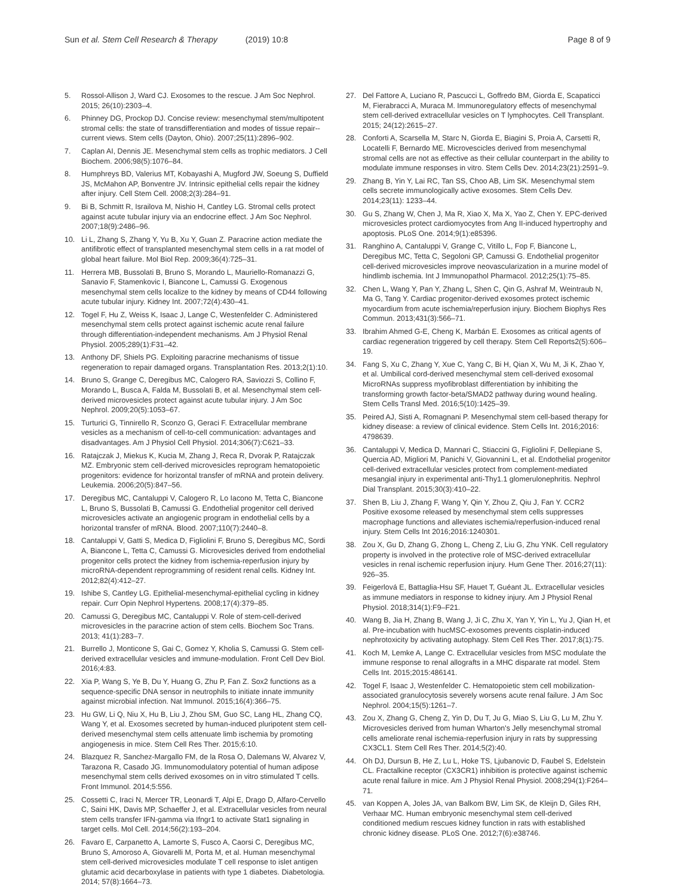Sun et al. Stem Cell Research & Therapy (2019) 10:8 Page 8 of 9
5. Rossol-Allison J, Ward CJ. Exosomes to the rescue. J Am Soc Nephrol. 2015; 26(10):2303–4.
6. Phinney DG, Prockop DJ. Concise review: mesenchymal stem/multipotent stromal cells: the state of transdifferentiation and modes of tissue repair--current views. Stem cells (Dayton, Ohio). 2007;25(11):2896–902.
7. Caplan AI, Dennis JE. Mesenchymal stem cells as trophic mediators. J Cell Biochem. 2006;98(5):1076–84.
8. Humphreys BD, Valerius MT, Kobayashi A, Mugford JW, Soeung S, Duffield JS, McMahon AP, Bonventre JV. Intrinsic epithelial cells repair the kidney after injury. Cell Stem Cell. 2008;2(3):284–91.
9. Bi B, Schmitt R, Israilova M, Nishio H, Cantley LG. Stromal cells protect against acute tubular injury via an endocrine effect. J Am Soc Nephrol. 2007;18(9):2486–96.
10. Li L, Zhang S, Zhang Y, Yu B, Xu Y, Guan Z. Paracrine action mediate the antifibrotic effect of transplanted mesenchymal stem cells in a rat model of global heart failure. Mol Biol Rep. 2009;36(4):725–31.
11. Herrera MB, Bussolati B, Bruno S, Morando L, Mauriello-Romanazzi G, Sanavio F, Stamenkovic I, Biancone L, Camussi G. Exogenous mesenchymal stem cells localize to the kidney by means of CD44 following acute tubular injury. Kidney Int. 2007;72(4):430–41.
12. Togel F, Hu Z, Weiss K, Isaac J, Lange C, Westenfelder C. Administered mesenchymal stem cells protect against ischemic acute renal failure through differentiation-independent mechanisms. Am J Physiol Renal Physiol. 2005;289(1):F31–42.
13. Anthony DF, Shiels PG. Exploiting paracrine mechanisms of tissue regeneration to repair damaged organs. Transplantation Res. 2013;2(1):10.
14. Bruno S, Grange C, Deregibus MC, Calogero RA, Saviozzi S, Collino F, Morando L, Busca A, Falda M, Bussolati B, et al. Mesenchymal stem cell-derived microvesicles protect against acute tubular injury. J Am Soc Nephrol. 2009;20(5):1053–67.
15. Turturici G, Tinnirello R, Sconzo G, Geraci F. Extracellular membrane vesicles as a mechanism of cell-to-cell communication: advantages and disadvantages. Am J Physiol Cell Physiol. 2014;306(7):C621–33.
16. Ratajczak J, Miekus K, Kucia M, Zhang J, Reca R, Dvorak P, Ratajczak MZ. Embryonic stem cell-derived microvesicles reprogram hematopoietic progenitors: evidence for horizontal transfer of mRNA and protein delivery. Leukemia. 2006;20(5):847–56.
17. Deregibus MC, Cantaluppi V, Calogero R, Lo Iacono M, Tetta C, Biancone L, Bruno S, Bussolati B, Camussi G. Endothelial progenitor cell derived microvesicles activate an angiogenic program in endothelial cells by a horizontal transfer of mRNA. Blood. 2007;110(7):2440–8.
18. Cantaluppi V, Gatti S, Medica D, Figliolini F, Bruno S, Deregibus MC, Sordi A, Biancone L, Tetta C, Camussi G. Microvesicles derived from endothelial progenitor cells protect the kidney from ischemia-reperfusion injury by microRNA-dependent reprogramming of resident renal cells. Kidney Int. 2012;82(4):412–27.
19. Ishibe S, Cantley LG. Epithelial-mesenchymal-epithelial cycling in kidney repair. Curr Opin Nephrol Hypertens. 2008;17(4):379–85.
20. Camussi G, Deregibus MC, Cantaluppi V. Role of stem-cell-derived microvesicles in the paracrine action of stem cells. Biochem Soc Trans. 2013; 41(1):283–7.
21. Burrello J, Monticone S, Gai C, Gomez Y, Kholia S, Camussi G. Stem cell-derived extracellular vesicles and immune-modulation. Front Cell Dev Biol. 2016;4:83.
22. Xia P, Wang S, Ye B, Du Y, Huang G, Zhu P, Fan Z. Sox2 functions as a sequence-specific DNA sensor in neutrophils to initiate innate immunity against microbial infection. Nat Immunol. 2015;16(4):366–75.
23. Hu GW, Li Q, Niu X, Hu B, Liu J, Zhou SM, Guo SC, Lang HL, Zhang CQ, Wang Y, et al. Exosomes secreted by human-induced pluripotent stem cell-derived mesenchymal stem cells attenuate limb ischemia by promoting angiogenesis in mice. Stem Cell Res Ther. 2015;6:10.
24. Blazquez R, Sanchez-Margallo FM, de la Rosa O, Dalemans W, Alvarez V, Tarazona R, Casado JG. Immunomodulatory potential of human adipose mesenchymal stem cells derived exosomes on in vitro stimulated T cells. Front Immunol. 2014;5:556.
25. Cossetti C, Iraci N, Mercer TR, Leonardi T, Alpi E, Drago D, Alfaro-Cervello C, Saini HK, Davis MP, Schaeffer J, et al. Extracellular vesicles from neural stem cells transfer IFN-gamma via Ifngr1 to activate Stat1 signaling in target cells. Mol Cell. 2014;56(2):193–204.
26. Favaro E, Carpanetto A, Lamorte S, Fusco A, Caorsi C, Deregibus MC, Bruno S, Amoroso A, Giovarelli M, Porta M, et al. Human mesenchymal stem cell-derived microvesicles modulate T cell response to islet antigen glutamic acid decarboxylase in patients with type 1 diabetes. Diabetologia. 2014; 57(8):1664–73.
27. Del Fattore A, Luciano R, Pascucci L, Goffredo BM, Giorda E, Scapaticci M, Fierabracci A, Muraca M. Immunoregulatory effects of mesenchymal stem cell-derived extracellular vesicles on T lymphocytes. Cell Transplant. 2015; 24(12):2615–27.
28. Conforti A, Scarsella M, Starc N, Giorda E, Biagini S, Proia A, Carsetti R, Locatelli F, Bernardo ME. Microvescicles derived from mesenchymal stromal cells are not as effective as their cellular counterpart in the ability to modulate immune responses in vitro. Stem Cells Dev. 2014;23(21):2591–9.
29. Zhang B, Yin Y, Lai RC, Tan SS, Choo AB, Lim SK. Mesenchymal stem cells secrete immunologically active exosomes. Stem Cells Dev. 2014;23(11): 1233–44.
30. Gu S, Zhang W, Chen J, Ma R, Xiao X, Ma X, Yao Z, Chen Y. EPC-derived microvesicles protect cardiomyocytes from Ang II-induced hypertrophy and apoptosis. PLoS One. 2014;9(1):e85396.
31. Ranghino A, Cantaluppi V, Grange C, Vitillo L, Fop F, Biancone L, Deregibus MC, Tetta C, Segoloni GP, Camussi G. Endothelial progenitor cell-derived microvesicles improve neovascularization in a murine model of hindlimb ischemia. Int J Immunopathol Pharmacol. 2012;25(1):75–85.
32. Chen L, Wang Y, Pan Y, Zhang L, Shen C, Qin G, Ashraf M, Weintraub N, Ma G, Tang Y. Cardiac progenitor-derived exosomes protect ischemic myocardium from acute ischemia/reperfusion injury. Biochem Biophys Res Commun. 2013;431(3):566–71.
33. Ibrahim Ahmed G-E, Cheng K, Marbán E. Exosomes as critical agents of cardiac regeneration triggered by cell therapy. Stem Cell Reports2(5):606–19.
34. Fang S, Xu C, Zhang Y, Xue C, Yang C, Bi H, Qian X, Wu M, Ji K, Zhao Y, et al. Umbilical cord-derived mesenchymal stem cell-derived exosomal MicroRNAs suppress myofibroblast differentiation by inhibiting the transforming growth factor-beta/SMAD2 pathway during wound healing. Stem Cells Transl Med. 2016;5(10):1425–39.
35. Peired AJ, Sisti A, Romagnani P. Mesenchymal stem cell-based therapy for kidney disease: a review of clinical evidence. Stem Cells Int. 2016;2016: 4798639.
36. Cantaluppi V, Medica D, Mannari C, Stiaccini G, Figliolini F, Dellepiane S, Quercia AD, Migliori M, Panichi V, Giovannini L, et al. Endothelial progenitor cell-derived extracellular vesicles protect from complement-mediated mesangial injury in experimental anti-Thy1.1 glomerulonephritis. Nephrol Dial Transplant. 2015;30(3):410–22.
37. Shen B, Liu J, Zhang F, Wang Y, Qin Y, Zhou Z, Qiu J, Fan Y. CCR2 Positive exosome released by mesenchymal stem cells suppresses macrophage functions and alleviates ischemia/reperfusion-induced renal injury. Stem Cells Int 2016;2016:1240301.
38. Zou X, Gu D, Zhang G, Zhong L, Cheng Z, Liu G, Zhu YNK. Cell regulatory property is involved in the protective role of MSC-derived extracellular vesicles in renal ischemic reperfusion injury. Hum Gene Ther. 2016;27(11): 926–35.
39. Feigerlová E, Battaglia-Hsu SF, Hauet T, Guéant JL. Extracellular vesicles as immune mediators in response to kidney injury. Am J Physiol Renal Physiol. 2018;314(1):F9–F21.
40. Wang B, Jia H, Zhang B, Wang J, Ji C, Zhu X, Yan Y, Yin L, Yu J, Qian H, et al. Pre-incubation with hucMSC-exosomes prevents cisplatin-induced nephrotoxicity by activating autophagy. Stem Cell Res Ther. 2017;8(1):75.
41. Koch M, Lemke A, Lange C. Extracellular vesicles from MSC modulate the immune response to renal allografts in a MHC disparate rat model. Stem Cells Int. 2015;2015:486141.
42. Togel F, Isaac J, Westenfelder C. Hematopoietic stem cell mobilization-associated granulocytosis severely worsens acute renal failure. J Am Soc Nephrol. 2004;15(5):1261–7.
43. Zou X, Zhang G, Cheng Z, Yin D, Du T, Ju G, Miao S, Liu G, Lu M, Zhu Y. Microvesicles derived from human Wharton's Jelly mesenchymal stromal cells ameliorate renal ischemia-reperfusion injury in rats by suppressing CX3CL1. Stem Cell Res Ther. 2014;5(2):40.
44. Oh DJ, Dursun B, He Z, Lu L, Hoke TS, Ljubanovic D, Faubel S, Edelstein CL. Fractalkine receptor (CX3CR1) inhibition is protective against ischemic acute renal failure in mice. Am J Physiol Renal Physiol. 2008;294(1):F264–71.
45. van Koppen A, Joles JA, van Balkom BW, Lim SK, de Kleijn D, Giles RH, Verhaar MC. Human embryonic mesenchymal stem cell-derived conditioned medium rescues kidney function in rats with established chronic kidney disease. PLoS One. 2012;7(6):e38746.